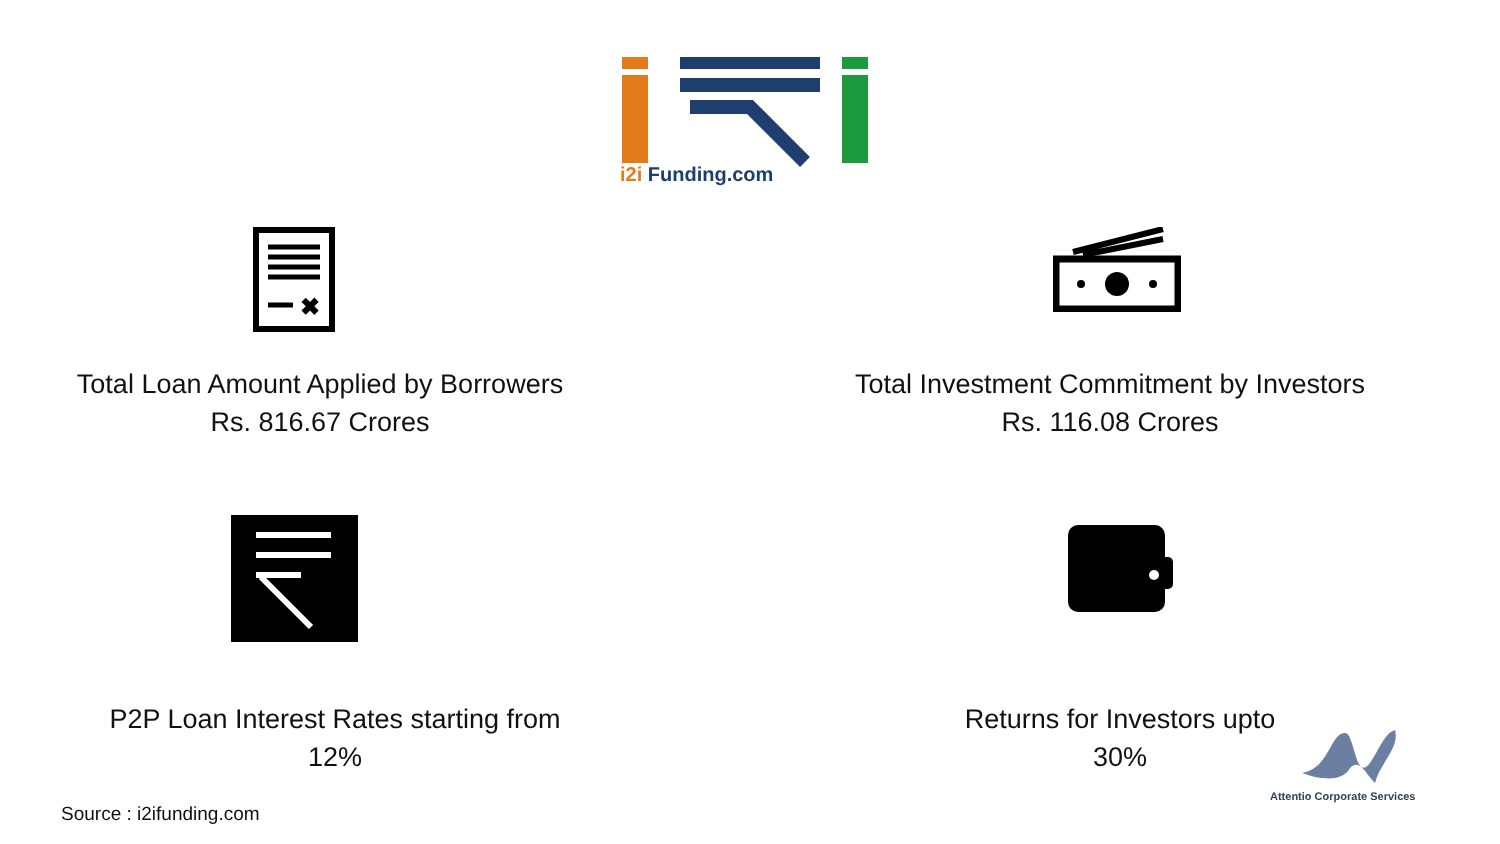i2i Funding.com
✖
Total Loan Amount Applied by Borrowers
Rs. 816.67 Crores
Total Investment Commitment by Investors
Rs. 116.08 Crores
P2P Loan Interest Rates starting from
12%
Returns for Investors upto
30%
Attentio Corporate Services
Source : i2ifunding.com